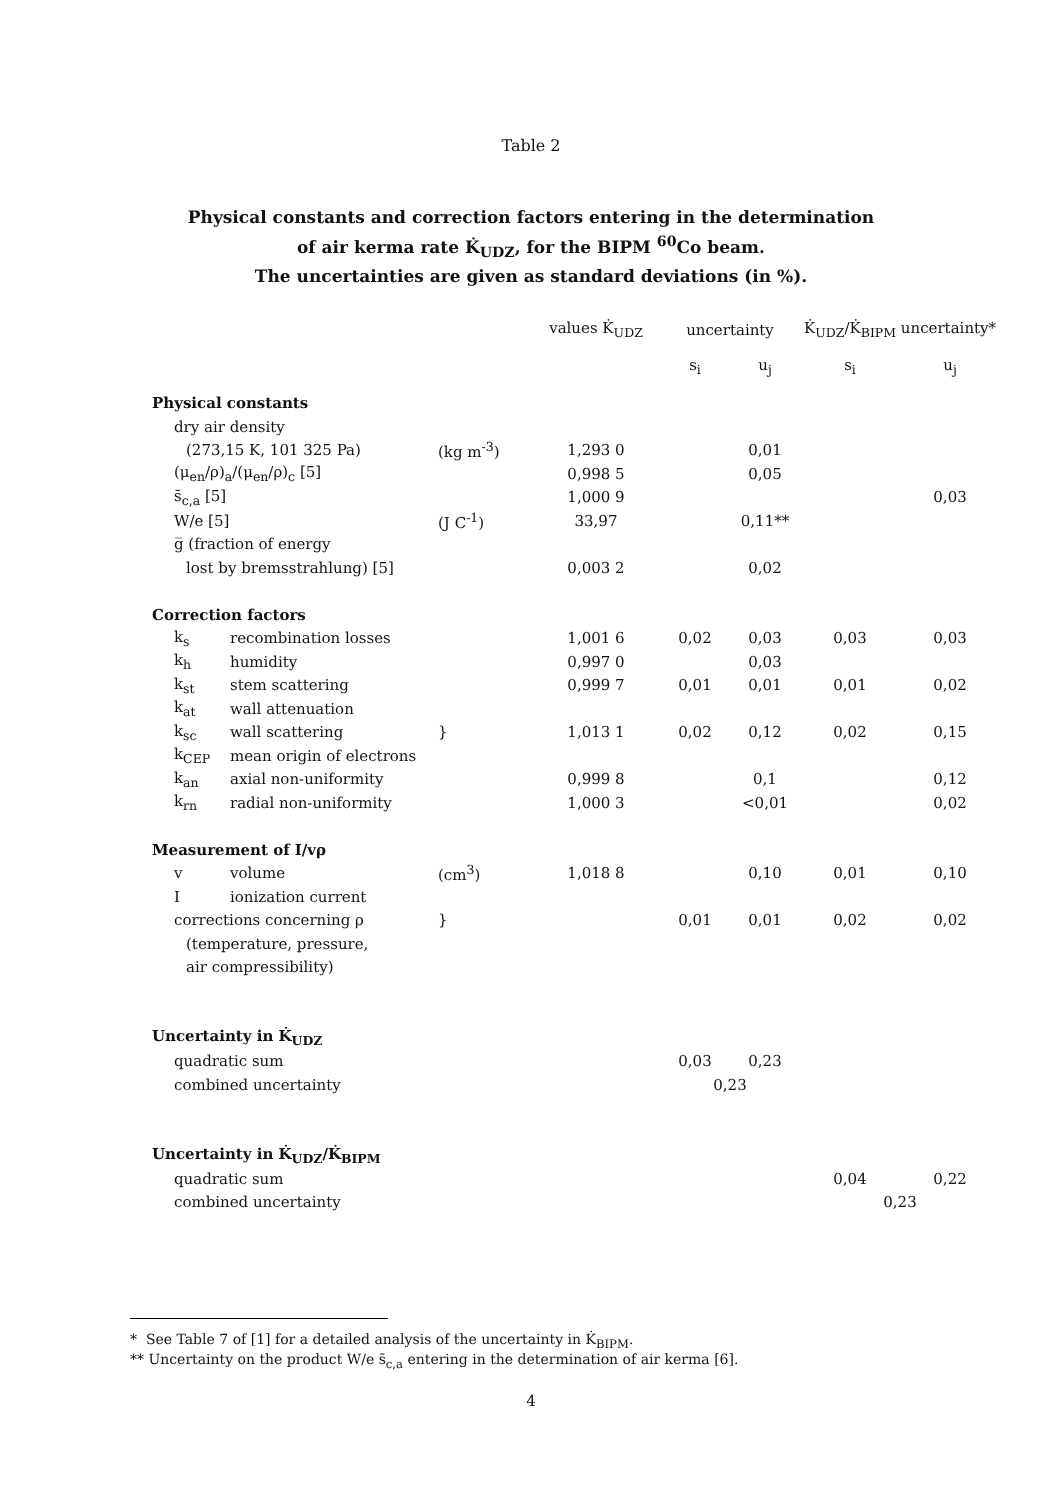Table 2
Physical constants and correction factors entering in the determination
of air kerma rate K̇<sub>UDZ</sub>, for the BIPM <sup>60</sup>Co beam.
The uncertainties are given as standard deviations (in %).
| | | | values K̇<sub>UDZ</sub> | uncertainty | | K̇<sub>UDZ</sub>/K̇<sub>BIPM</sub> uncertainty* | |
| --- | --- | --- | --- | --- | --- | --- | --- |
| | | | | s<sub>i</sub> | u<sub>j</sub> | s<sub>i</sub> | u<sub>j</sub> |
| Physical constants | | | | | | | |
| dry air density | | | | | | | |
| (273,15 K, 101 325 Pa) | | (kg m<sup>-3</sup>) | 1,293 0 | | 0,01 | | |
| (μ<sub>en</sub>/ρ)<sub>a</sub>/(μ<sub>en</sub>/ρ)<sub>c</sub> [5] | | | 0,998 5 | | 0,05 | | |
| s̄<sub>c,a</sub> [5] | | | 1,000 9 | | | | 0,03 |
| W/e [5] | | (J C<sup>-1</sup>) | 33,97 | | 0,11** | | |
| g̅ (fraction of energy | | | | | | | |
| lost by bremsstrahlung) [5] | | | 0,003 2 | | 0,02 | | |
| Correction factors | | | | | | | |
| k<sub>s</sub> | recombination losses | | 1,001 6 | 0,02 | 0,03 | 0,03 | 0,03 |
| k<sub>h</sub> | humidity | | 0,997 0 | | 0,03 | | |
| k<sub>st</sub> | stem scattering | | 0,999 7 | 0,01 | 0,01 | 0,01 | 0,02 |
| k<sub>at</sub> | wall attenuation | | | | | | |
| k<sub>sc</sub> | wall scattering | } | 1,013 1 | 0,02 | 0,12 | 0,02 | 0,15 |
| k<sub>CEP</sub> | mean origin of electrons | | | | | | |
| k<sub>an</sub> | axial non-uniformity | | 0,999 8 | | 0,1 | | 0,12 |
| k<sub>rn</sub> | radial non-uniformity | | 1,000 3 | | <0,01 | | 0,02 |
| Measurement of I/vρ | | | | | | | |
| v | volume | (cm<sup>3</sup>) | 1,018 8 | | 0,10 | 0,01 | 0,10 |
| I | ionization current | | | | | | |
| corrections concerning ρ | | } | | 0,01 | 0,01 | 0,02 | 0,02 |
| (temperature, pressure, | | | | | | | |
| air compressibility) | | | | | | | |
| Uncertainty in K̇<sub>UDZ</sub> | | | | | | | |
| quadratic sum | | | | 0,03 | 0,23 | | |
| combined uncertainty | | | | 0,23 | | | |
| Uncertainty in K̇<sub>UDZ</sub>/K̇<sub>BIPM</sub> | | | | | | | |
| quadratic sum | | | | | | 0,04 | 0,22 |
| combined uncertainty | | | | | | 0,23 | |
* See Table 7 of [1] for a detailed analysis of the uncertainty in K̇<sub>BIPM</sub>.
** Uncertainty on the product W/e s̄<sub>c,a</sub> entering in the determination of air kerma [6].
4